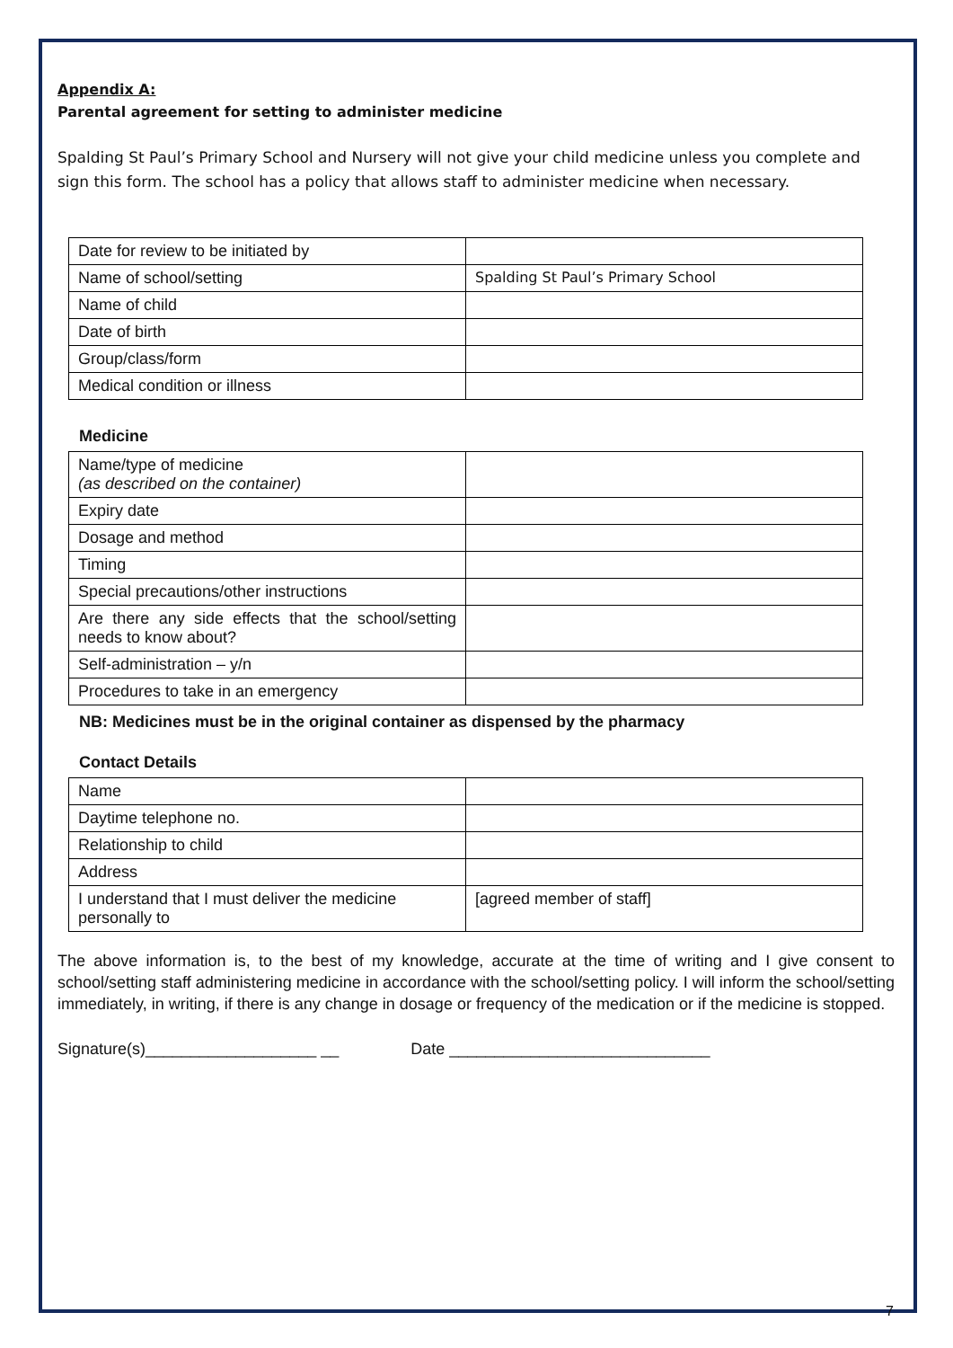Appendix A:
Parental agreement for setting to administer medicine
Spalding St Paul’s Primary School and Nursery will not give your child medicine unless you complete and sign this form. The school has a policy that allows staff to administer medicine when necessary.
| Date for review to be initiated by | |
| Name of school/setting | Spalding St Paul’s Primary School |
| Name of child | |
| Date of birth | |
| Group/class/form | |
| Medical condition or illness | |
Medicine
| Name/type of medicine (as described on the container) | |
| Expiry date | |
| Dosage and method | |
| Timing | |
| Special precautions/other instructions | |
| Are there any side effects that the school/setting needs to know about? | |
| Self-administration – y/n | |
| Procedures to take in an emergency | |
NB: Medicines must be in the original container as dispensed by the pharmacy
Contact Details
| Name | |
| Daytime telephone no. | |
| Relationship to child | |
| Address | |
| I understand that I must deliver the medicine personally to | [agreed member of staff] |
The above information is, to the best of my knowledge, accurate at the time of writing and I give consent to school/setting staff administering medicine in accordance with the school/setting policy. I will inform the school/setting immediately, in writing, if there is any change in dosage or frequency of the medication or if the medicine is stopped.
Signature(s)___________________ __ Date _____________________________
7